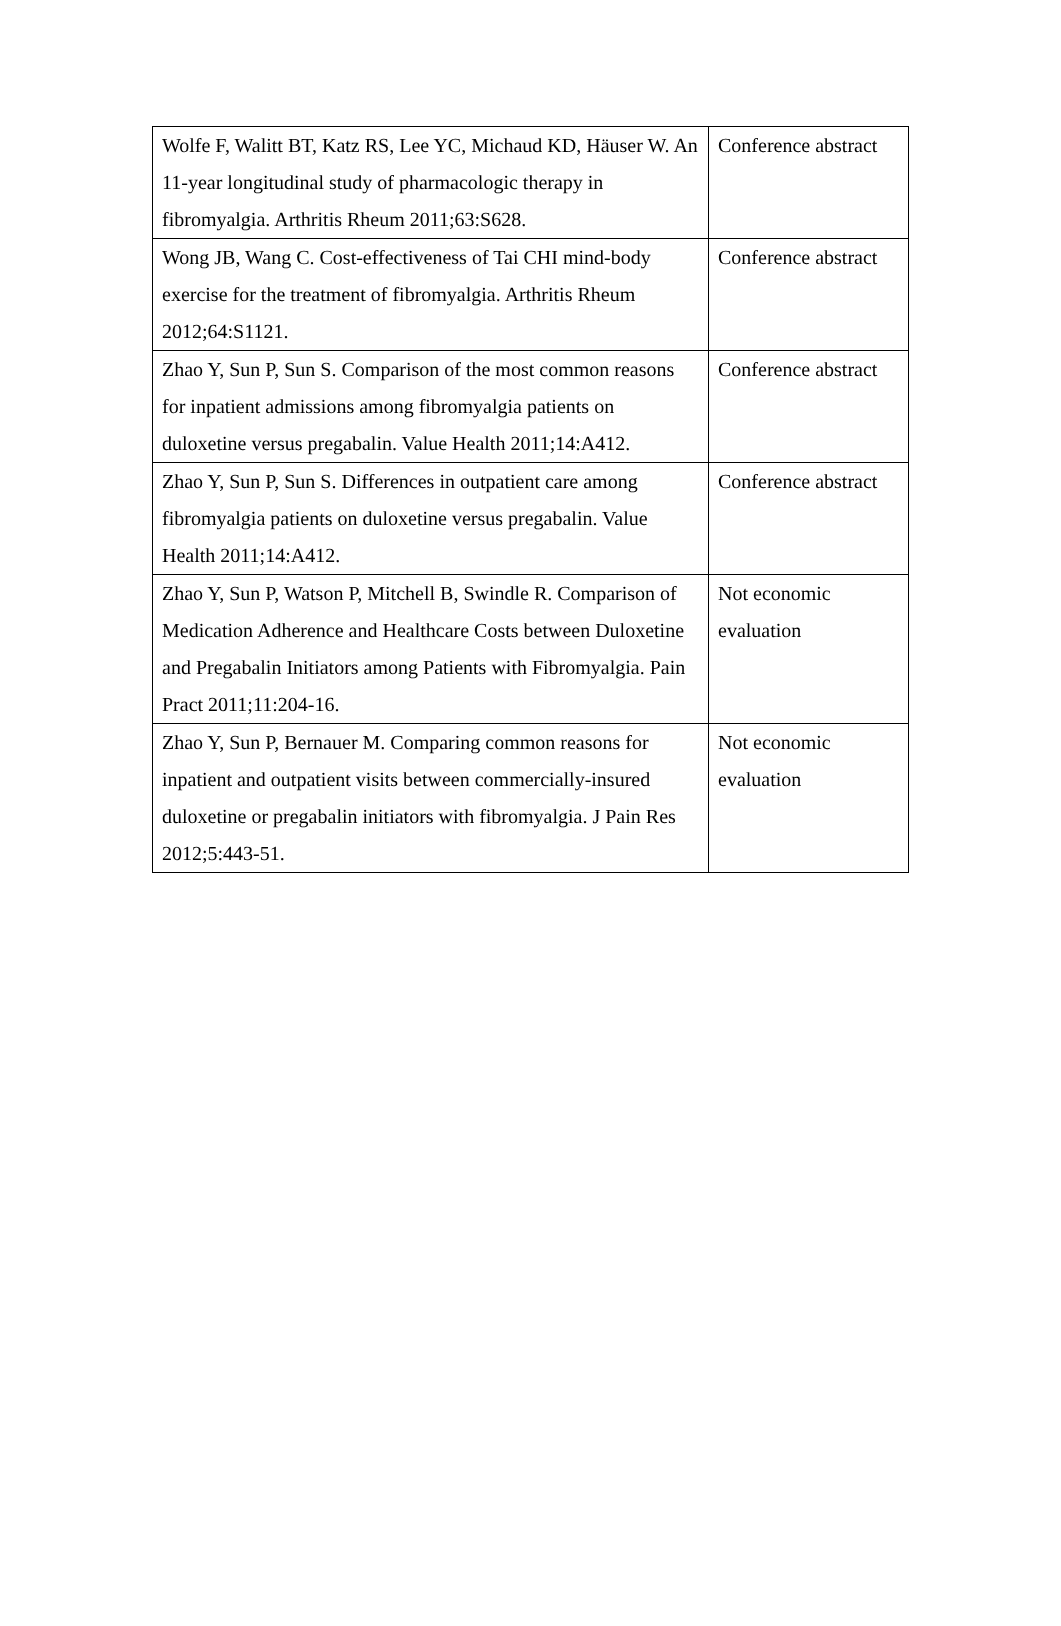| Wolfe F, Walitt BT, Katz RS, Lee YC, Michaud KD, Häuser W. An 11-year longitudinal study of pharmacologic therapy in fibromyalgia. Arthritis Rheum 2011;63:S628. | Conference abstract |
| Wong JB, Wang C. Cost-effectiveness of Tai CHI mind-body exercise for the treatment of fibromyalgia. Arthritis Rheum 2012;64:S1121. | Conference abstract |
| Zhao Y, Sun P, Sun S. Comparison of the most common reasons for inpatient admissions among fibromyalgia patients on duloxetine versus pregabalin. Value Health 2011;14:A412. | Conference abstract |
| Zhao Y, Sun P, Sun S. Differences in outpatient care among fibromyalgia patients on duloxetine versus pregabalin. Value Health 2011;14:A412. | Conference abstract |
| Zhao Y, Sun P, Watson P, Mitchell B, Swindle R. Comparison of Medication Adherence and Healthcare Costs between Duloxetine and Pregabalin Initiators among Patients with Fibromyalgia. Pain Pract 2011;11:204-16. | Not economic evaluation |
| Zhao Y, Sun P, Bernauer M. Comparing common reasons for inpatient and outpatient visits between commercially-insured duloxetine or pregabalin initiators with fibromyalgia. J Pain Res 2012;5:443-51. | Not economic evaluation |